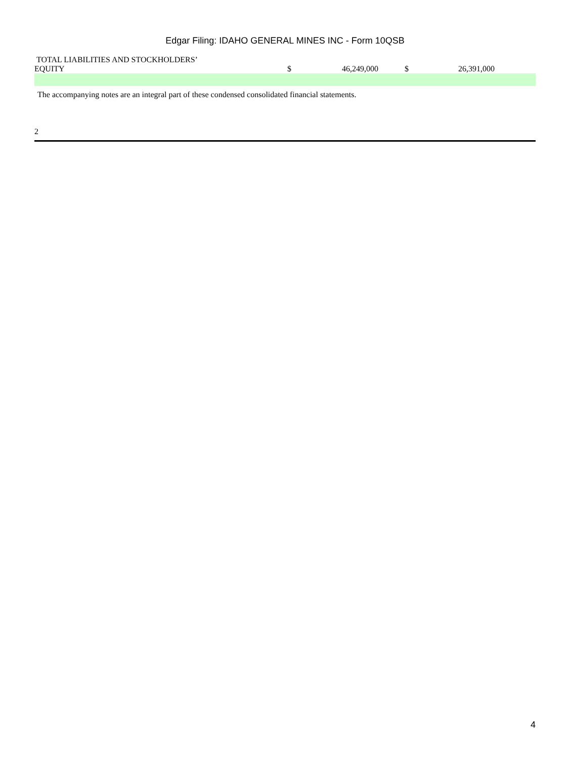Edgar Filing: IDAHO GENERAL MINES INC - Form 10QSB
| TOTAL LIABILITIES AND STOCKHOLDERS’ EQUITY | $ | 46,249,000 | $ | 26,391,000 | |
The accompanying notes are an integral part of these condensed consolidated financial statements.
2
4